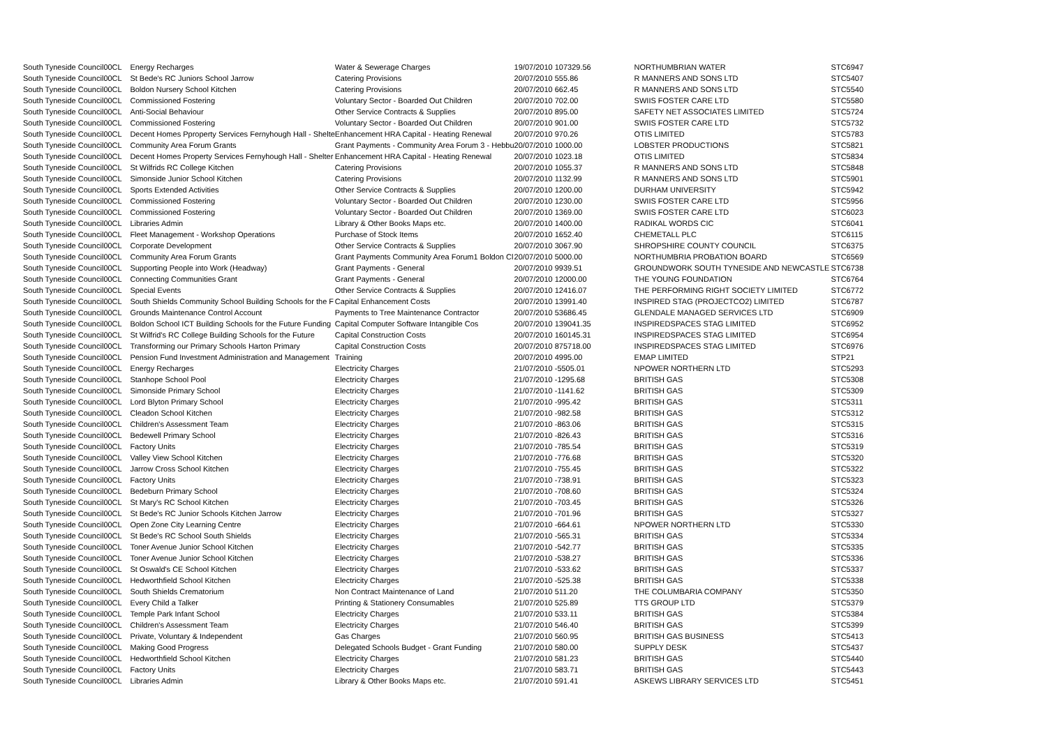| South Tyneside Council | 00CL | Energy Recharges | Water & Sewerage Charges | 19/07/2010 107329.56 | NORTHUMBRIAN WATER | STC6947 |
| South Tyneside Council | 00CL | St Bede's RC Juniors School Jarrow | Catering Provisions | 20/07/2010 555.86 | R MANNERS AND SONS LTD | STC5407 |
| South Tyneside Council | 00CL | Boldon Nursery School Kitchen | Catering Provisions | 20/07/2010 662.45 | R MANNERS AND SONS LTD | STC5540 |
| South Tyneside Council | 00CL | Commissioned Fostering | Voluntary Sector - Boarded Out Children | 20/07/2010 702.00 | SWIIS FOSTER CARE LTD | STC5580 |
| South Tyneside Council | 00CL | Anti-Social Behaviour | Other Service Contracts & Supplies | 20/07/2010 895.00 | SAFETY NET ASSOCIATES LIMITED | STC5724 |
| South Tyneside Council | 00CL | Commissioned Fostering | Voluntary Sector - Boarded Out Children | 20/07/2010 901.00 | SWIIS FOSTER CARE LTD | STC5732 |
| South Tyneside Council | 00CL | Decent Homes Pproperty Services Fernyhough Hall - Shelte | Enhancement HRA Capital - Heating Renewal | 20/07/2010 970.26 | OTIS LIMITED | STC5783 |
| South Tyneside Council | 00CL | Community Area Forum Grants | Grant Payments - Community Area Forum 3 - Hebbu | 20/07/2010 1000.00 | LOBSTER PRODUCTIONS | STC5821 |
| South Tyneside Council | 00CL | Decent Homes Property Services Fernyhough Hall - Shelter | Enhancement HRA Capital - Heating Renewal | 20/07/2010 1023.18 | OTIS LIMITED | STC5834 |
| South Tyneside Council | 00CL | St Wilfrids RC College Kitchen | Catering Provisions | 20/07/2010 1055.37 | R MANNERS AND SONS LTD | STC5848 |
| South Tyneside Council | 00CL | Simonside Junior School Kitchen | Catering Provisions | 20/07/2010 1132.99 | R MANNERS AND SONS LTD | STC5901 |
| South Tyneside Council | 00CL | Sports Extended Activities | Other Service Contracts & Supplies | 20/07/2010 1200.00 | DURHAM UNIVERSITY | STC5942 |
| South Tyneside Council | 00CL | Commissioned Fostering | Voluntary Sector - Boarded Out Children | 20/07/2010 1230.00 | SWIIS FOSTER CARE LTD | STC5956 |
| South Tyneside Council | 00CL | Commissioned Fostering | Voluntary Sector - Boarded Out Children | 20/07/2010 1369.00 | SWIIS FOSTER CARE LTD | STC6023 |
| South Tyneside Council | 00CL | Libraries Admin | Library & Other Books Maps etc. | 20/07/2010 1400.00 | RADIKAL WORDS CIC | STC6041 |
| South Tyneside Council | 00CL | Fleet Management - Workshop Operations | Purchase of Stock Items | 20/07/2010 1652.40 | CHEMETALL PLC | STC6115 |
| South Tyneside Council | 00CL | Corporate Development | Other Service Contracts & Supplies | 20/07/2010 3067.90 | SHROPSHIRE COUNTY COUNCIL | STC6375 |
| South Tyneside Council | 00CL | Community Area Forum Grants | Grant Payments Community Area Forum1 Boldon Cl | 20/07/2010 5000.00 | NORTHUMBRIA PROBATION BOARD | STC6569 |
| South Tyneside Council | 00CL | Supporting People into Work (Headway) | Grant Payments - General | 20/07/2010 9939.51 | GROUNDWORK SOUTH TYNESIDE AND NEWCASTLE | STC6738 |
| South Tyneside Council | 00CL | Connecting Communities Grant | Grant Payments - General | 20/07/2010 12000.00 | THE YOUNG FOUNDATION | STC6764 |
| South Tyneside Council | 00CL | Special Events | Other Service Contracts & Supplies | 20/07/2010 12416.07 | THE PERFORMING RIGHT SOCIETY LIMITED | STC6772 |
| South Tyneside Council | 00CL | South Shields Community School Building Schools for the F | Capital Enhancement Costs | 20/07/2010 13991.40 | INSPIRED STAG (PROJECTCO2) LIMITED | STC6787 |
| South Tyneside Council | 00CL | Grounds Maintenance Control Account | Payments to Tree Maintenance Contractor | 20/07/2010 53686.45 | GLENDALE MANAGED SERVICES LTD | STC6909 |
| South Tyneside Council | 00CL | Boldon School ICT Building Schools for the Future Funding | Capital Computer Software Intangible Cos | 20/07/2010 139041.35 | INSPIREDSPACES STAG LIMITED | STC6952 |
| South Tyneside Council | 00CL | St Wilfrid's RC College Building Schools for the Future | Capital Construction Costs | 20/07/2010 160145.31 | INSPIREDSPACES STAG LIMITED | STC6954 |
| South Tyneside Council | 00CL | Transforming our Primary Schools Harton Primary | Capital Construction Costs | 20/07/2010 875718.00 | INSPIREDSPACES STAG LIMITED | STC6976 |
| South Tyneside Council | 00CL | Pension Fund Investment Administration and Management | Training | 20/07/2010 4995.00 | EMAP LIMITED | STP21 |
| South Tyneside Council | 00CL | Energy Recharges | Electricity Charges | 21/07/2010 -5505.01 | NPOWER NORTHERN LTD | STC5293 |
| South Tyneside Council | 00CL | Stanhope School Pool | Electricity Charges | 21/07/2010 -1295.68 | BRITISH GAS | STC5308 |
| South Tyneside Council | 00CL | Simonside Primary School | Electricity Charges | 21/07/2010 -1141.62 | BRITISH GAS | STC5309 |
| South Tyneside Council | 00CL | Lord Blyton Primary School | Electricity Charges | 21/07/2010 -995.42 | BRITISH GAS | STC5311 |
| South Tyneside Council | 00CL | Cleadon School Kitchen | Electricity Charges | 21/07/2010 -982.58 | BRITISH GAS | STC5312 |
| South Tyneside Council | 00CL | Children's Assessment Team | Electricity Charges | 21/07/2010 -863.06 | BRITISH GAS | STC5315 |
| South Tyneside Council | 00CL | Bedewell Primary School | Electricity Charges | 21/07/2010 -826.43 | BRITISH GAS | STC5316 |
| South Tyneside Council | 00CL | Factory Units | Electricity Charges | 21/07/2010 -785.54 | BRITISH GAS | STC5319 |
| South Tyneside Council | 00CL | Valley View School Kitchen | Electricity Charges | 21/07/2010 -776.68 | BRITISH GAS | STC5320 |
| South Tyneside Council | 00CL | Jarrow Cross School Kitchen | Electricity Charges | 21/07/2010 -755.45 | BRITISH GAS | STC5322 |
| South Tyneside Council | 00CL | Factory Units | Electricity Charges | 21/07/2010 -738.91 | BRITISH GAS | STC5323 |
| South Tyneside Council | 00CL | Bedeburn Primary School | Electricity Charges | 21/07/2010 -708.60 | BRITISH GAS | STC5324 |
| South Tyneside Council | 00CL | St Mary's RC School Kitchen | Electricity Charges | 21/07/2010 -703.45 | BRITISH GAS | STC5326 |
| South Tyneside Council | 00CL | St Bede's RC Junior Schools Kitchen Jarrow | Electricity Charges | 21/07/2010 -701.96 | BRITISH GAS | STC5327 |
| South Tyneside Council | 00CL | Open Zone City Learning Centre | Electricity Charges | 21/07/2010 -664.61 | NPOWER NORTHERN LTD | STC5330 |
| South Tyneside Council | 00CL | St Bede's RC School South Shields | Electricity Charges | 21/07/2010 -565.31 | BRITISH GAS | STC5334 |
| South Tyneside Council | 00CL | Toner Avenue Junior School Kitchen | Electricity Charges | 21/07/2010 -542.77 | BRITISH GAS | STC5335 |
| South Tyneside Council | 00CL | Toner Avenue Junior School Kitchen | Electricity Charges | 21/07/2010 -538.27 | BRITISH GAS | STC5336 |
| South Tyneside Council | 00CL | St Oswald's CE School Kitchen | Electricity Charges | 21/07/2010 -533.62 | BRITISH GAS | STC5337 |
| South Tyneside Council | 00CL | Hedworthfield School Kitchen | Electricity Charges | 21/07/2010 -525.38 | BRITISH GAS | STC5338 |
| South Tyneside Council | 00CL | South Shields Crematorium | Non Contract Maintenance of Land | 21/07/2010 511.20 | THE COLUMBARIA COMPANY | STC5350 |
| South Tyneside Council | 00CL | Every Child a Talker | Printing & Stationery Consumables | 21/07/2010 525.89 | TTS GROUP LTD | STC5379 |
| South Tyneside Council | 00CL | Temple Park Infant School | Electricity Charges | 21/07/2010 533.11 | BRITISH GAS | STC5384 |
| South Tyneside Council | 00CL | Children's Assessment Team | Electricity Charges | 21/07/2010 546.40 | BRITISH GAS | STC5399 |
| South Tyneside Council | 00CL | Private, Voluntary & Independent | Gas Charges | 21/07/2010 560.95 | BRITISH GAS BUSINESS | STC5413 |
| South Tyneside Council | 00CL | Making Good Progress | Delegated Schools Budget - Grant Funding | 21/07/2010 580.00 | SUPPLY DESK | STC5437 |
| South Tyneside Council | 00CL | Hedworthfield School Kitchen | Electricity Charges | 21/07/2010 581.23 | BRITISH GAS | STC5440 |
| South Tyneside Council | 00CL | Factory Units | Electricity Charges | 21/07/2010 583.71 | BRITISH GAS | STC5443 |
| South Tyneside Council | 00CL | Libraries Admin | Library & Other Books Maps etc. | 21/07/2010 591.41 | ASKEWS LIBRARY SERVICES LTD | STC5451 |